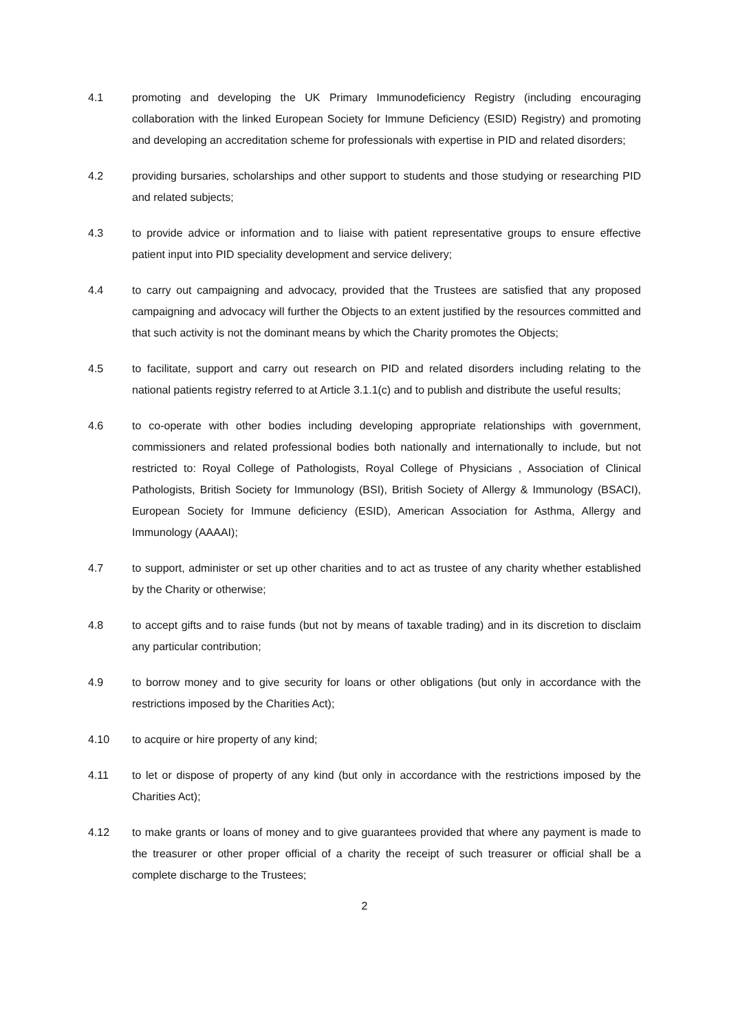4.1 promoting and developing the UK Primary Immunodeficiency Registry (including encouraging collaboration with the linked European Society for Immune Deficiency (ESID) Registry) and promoting and developing an accreditation scheme for professionals with expertise in PID and related disorders;
4.2 providing bursaries, scholarships and other support to students and those studying or researching PID and related subjects;
4.3 to provide advice or information and to liaise with patient representative groups to ensure effective patient input into PID speciality development and service delivery;
4.4 to carry out campaigning and advocacy, provided that the Trustees are satisfied that any proposed campaigning and advocacy will further the Objects to an extent justified by the resources committed and that such activity is not the dominant means by which the Charity promotes the Objects;
4.5 to facilitate, support and carry out research on PID and related disorders including relating to the national patients registry referred to at Article 3.1.1(c) and to publish and distribute the useful results;
4.6 to co-operate with other bodies including developing appropriate relationships with government, commissioners and related professional bodies both nationally and internationally to include, but not restricted to: Royal College of Pathologists, Royal College of Physicians , Association of Clinical Pathologists, British Society for Immunology (BSI), British Society of Allergy & Immunology (BSACI), European Society for Immune deficiency (ESID), American Association for Asthma, Allergy and Immunology (AAAAI);
4.7 to support, administer or set up other charities and to act as trustee of any charity whether established by the Charity or otherwise;
4.8 to accept gifts and to raise funds (but not by means of taxable trading) and in its discretion to disclaim any particular contribution;
4.9 to borrow money and to give security for loans or other obligations (but only in accordance with the restrictions imposed by the Charities Act);
4.10 to acquire or hire property of any kind;
4.11 to let or dispose of property of any kind (but only in accordance with the restrictions imposed by the Charities Act);
4.12 to make grants or loans of money and to give guarantees provided that where any payment is made to the treasurer or other proper official of a charity the receipt of such treasurer or official shall be a complete discharge to the Trustees;
2